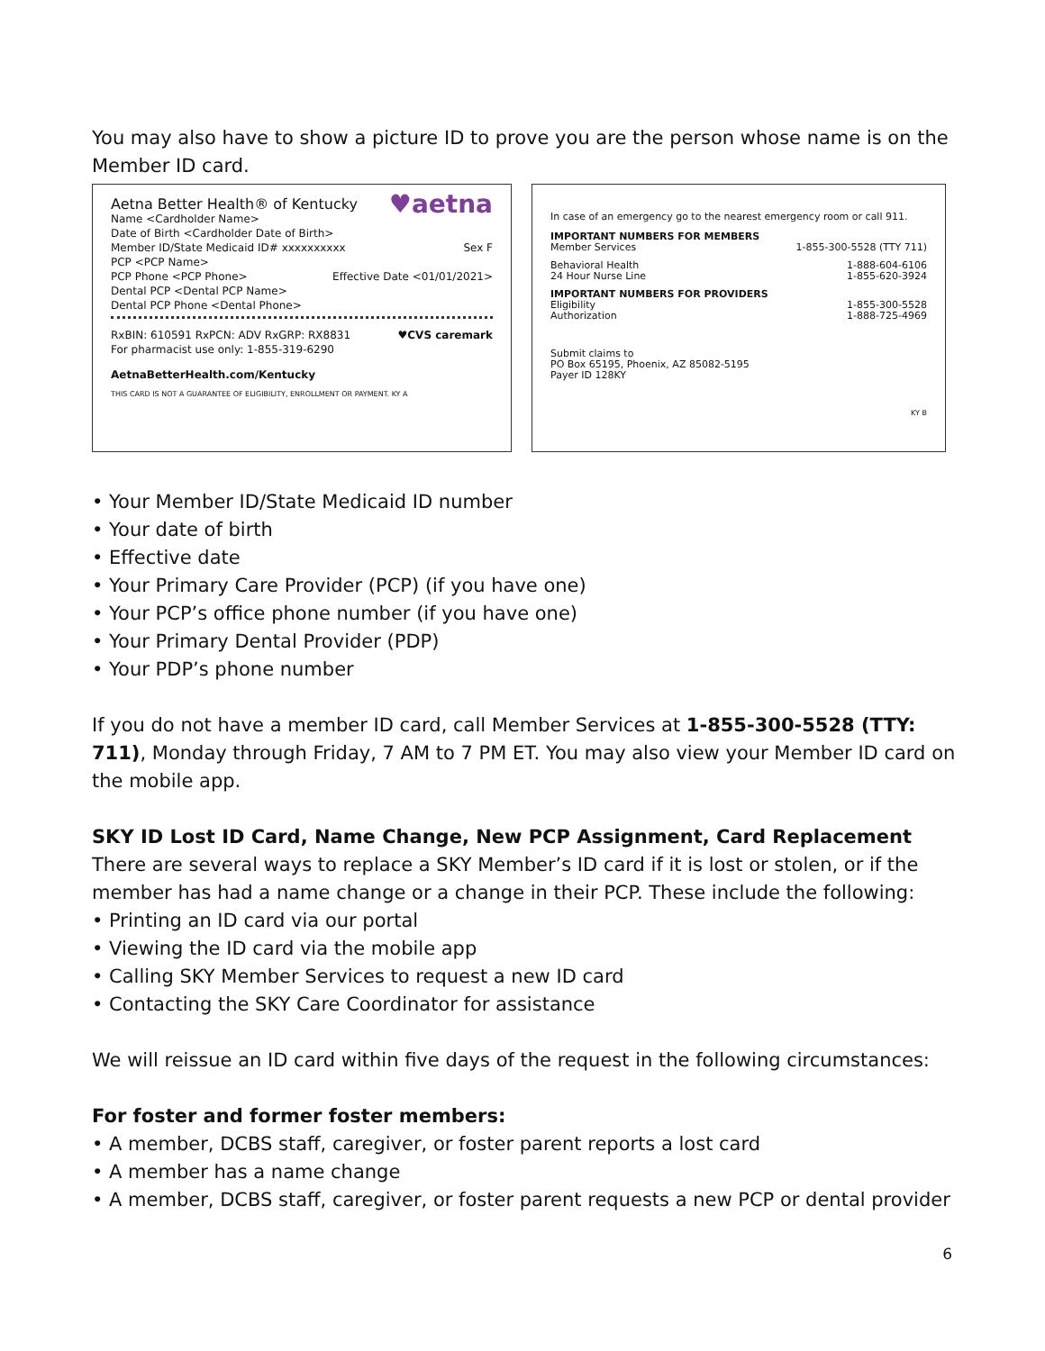You may also have to show a picture ID to prove you are the person whose name is on the Member ID card.
♥aetna
Aetna Better Health® of Kentucky
Name <Cardholder Name>
Date of Birth <Cardholder Date of Birth>
Member ID/State Medicaid ID# xxxxxxxxxx Sex F
PCP <PCP Name>
PCP Phone <PCP Phone> Effective Date <01/01/2021>
Dental PCP <Dental PCP Name>
Dental PCP Phone <Dental Phone>
RxBIN: 610591 RxPCN: ADV RxGRP: RX8831 ♥CVS caremark
For pharmacist use only: 1-855-319-6290
AetnaBetterHealth.com/Kentucky
THIS CARD IS NOT A GUARANTEE OF ELIGIBILITY, ENROLLMENT OR PAYMENT. KY A
In case of an emergency go to the nearest emergency room or call 911.
IMPORTANT NUMBERS FOR MEMBERS
Member Services 1-855-300-5528 (TTY 711)
Behavioral Health
24 Hour Nurse Line 1-888-604-6106
1-855-620-3924
IMPORTANT NUMBERS FOR PROVIDERS
Eligibility
Authorization 1-855-300-5528
1-888-725-4969
Submit claims to
PO Box 65195, Phoenix, AZ 85082-5195
Payer ID 128KY
KY B
• Your Member ID/State Medicaid ID number
• Your date of birth
• Effective date
• Your Primary Care Provider (PCP) (if you have one)
• Your PCP’s office phone number (if you have one)
• Your Primary Dental Provider (PDP)
• Your PDP’s phone number
If you do not have a member ID card, call Member Services at 1-855-300-5528 (TTY: 711), Monday through Friday, 7 AM to 7 PM ET. You may also view your Member ID card on the mobile app.
SKY ID Lost ID Card, Name Change, New PCP Assignment, Card Replacement
There are several ways to replace a SKY Member’s ID card if it is lost or stolen, or if the member has had a name change or a change in their PCP. These include the following:
• Printing an ID card via our portal
• Viewing the ID card via the mobile app
• Calling SKY Member Services to request a new ID card
• Contacting the SKY Care Coordinator for assistance
We will reissue an ID card within five days of the request in the following circumstances:
For foster and former foster members:
• A member, DCBS staff, caregiver, or foster parent reports a lost card
• A member has a name change
• A member, DCBS staff, caregiver, or foster parent requests a new PCP or dental provider
6